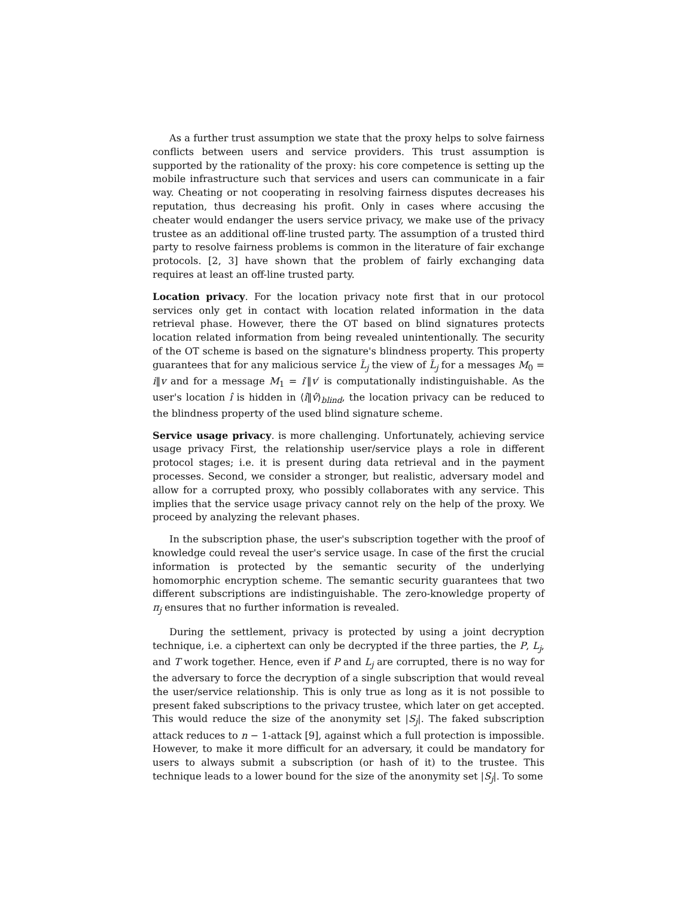As a further trust assumption we state that the proxy helps to solve fairness conflicts between users and service providers. This trust assumption is supported by the rationality of the proxy: his core competence is setting up the mobile infrastructure such that services and users can communicate in a fair way. Cheating or not cooperating in resolving fairness disputes decreases his reputation, thus decreasing his profit. Only in cases where accusing the cheater would endanger the users service privacy, we make use of the privacy trustee as an additional off-line trusted party. The assumption of a trusted third party to resolve fairness problems is common in the literature of fair exchange protocols. [2, 3] have shown that the problem of fairly exchanging data requires at least an off-line trusted party.
Location privacy. For the location privacy note first that in our protocol services only get in contact with location related information in the data retrieval phase. However, there the OT based on blind signatures protects location related information from being revealed unintentionally. The security of the OT scheme is based on the signature's blindness property. This property guarantees that for any malicious service L̃<sub>j</sub> the view of L̃<sub>j</sub> for a messages M<sub>0</sub> = i‖v and for a message M<sub>1</sub> = i′‖v′ is computationally indistinguishable. As the user's location î is hidden in ⟨î‖v̂⟩<sub>blind</sub>, the location privacy can be reduced to the blindness property of the used blind signature scheme.
Service usage privacy. is more challenging. Unfortunately, achieving service usage privacy First, the relationship user/service plays a role in different protocol stages; i.e. it is present during data retrieval and in the payment processes. Second, we consider a stronger, but realistic, adversary model and allow for a corrupted proxy, who possibly collaborates with any service. This implies that the service usage privacy cannot rely on the help of the proxy. We proceed by analyzing the relevant phases.
In the subscription phase, the user's subscription together with the proof of knowledge could reveal the user's service usage. In case of the first the crucial information is protected by the semantic security of the underlying homomorphic encryption scheme. The semantic security guarantees that two different subscriptions are indistinguishable. The zero-knowledge property of π<sub>j</sub> ensures that no further information is revealed.
During the settlement, privacy is protected by using a joint decryption technique, i.e. a ciphertext can only be decrypted if the three parties, the P, L<sub>j</sub>, and T work together. Hence, even if P and L<sub>j</sub> are corrupted, there is no way for the adversary to force the decryption of a single subscription that would reveal the user/service relationship. This is only true as long as it is not possible to present faked subscriptions to the privacy trustee, which later on get accepted. This would reduce the size of the anonymity set |S<sub>j</sub>|. The faked subscription attack reduces to n − 1-attack [9], against which a full protection is impossible. However, to make it more difficult for an adversary, it could be mandatory for users to always submit a subscription (or hash of it) to the trustee. This technique leads to a lower bound for the size of the anonymity set |S<sub>j</sub>|. To some